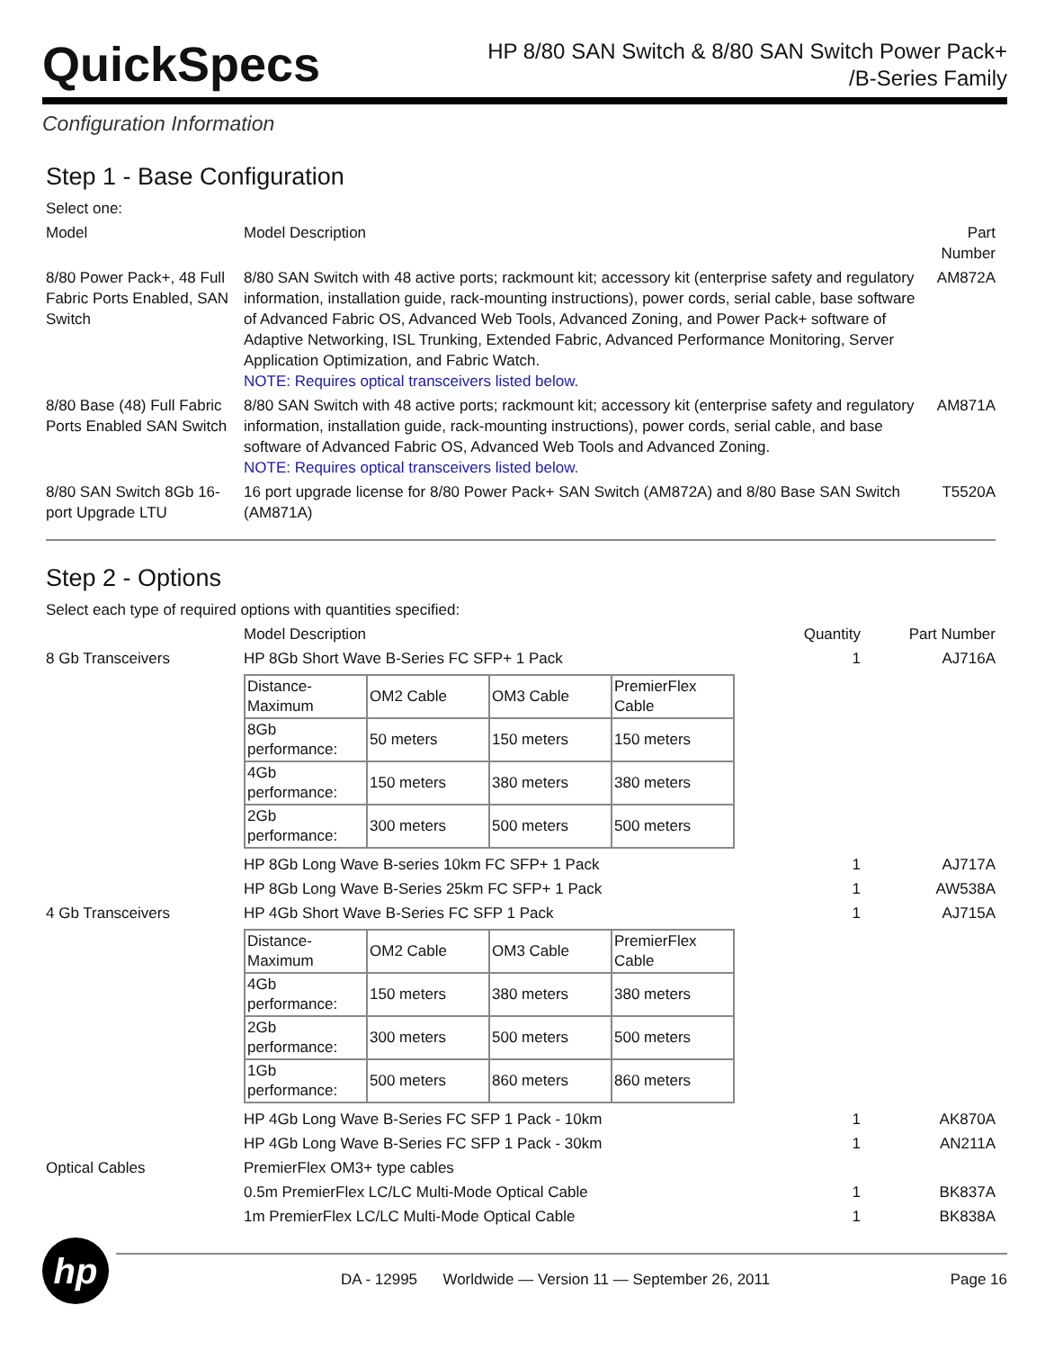QuickSpecs
HP 8/80 SAN Switch & 8/80 SAN Switch Power Pack+
/B-Series Family
Configuration Information
Step 1 - Base Configuration
| Select one: | | |
| Model | Model Description | Part Number |
| 8/80 Power Pack+, 48 Full Fabric Ports Enabled, SAN Switch | 8/80 SAN Switch with 48 active ports; rackmount kit; accessory kit (enterprise safety and regulatory information, installation guide, rack-mounting instructions), power cords, serial cable, base software of Advanced Fabric OS, Advanced Web Tools, Advanced Zoning, and Power Pack+ software of Adaptive Networking, ISL Trunking, Extended Fabric, Advanced Performance Monitoring, Server Application Optimization, and Fabric Watch. NOTE: Requires optical transceivers listed below. | AM872A |
| 8/80 Base (48) Full Fabric Ports Enabled SAN Switch | 8/80 SAN Switch with 48 active ports; rackmount kit; accessory kit (enterprise safety and regulatory information, installation guide, rack-mounting instructions), power cords, serial cable, and base software of Advanced Fabric OS, Advanced Web Tools and Advanced Zoning. NOTE: Requires optical transceivers listed below. | AM871A |
| 8/80 SAN Switch 8Gb 16-port Upgrade LTU | 16 port upgrade license for 8/80 Power Pack+ SAN Switch (AM872A) and 8/80 Base SAN Switch (AM871A) | T5520A |
Step 2 - Options
| Select each type of required options with quantities specified: | | | |
| | Model Description | Quantity | Part Number |
| 8 Gb Transceivers | HP 8Gb Short Wave B-Series FC SFP+ 1 Pack | 1 | AJ716A |
| | / Distance-Maximum / OM2 Cable / OM3 Cable / PremierFlex Cable / / 8Gb performance: / 50 meters / 150 meters / 150 meters / / 4Gb performance: / 150 meters / 380 meters / 380 meters / / 2Gb performance: / 300 meters / 500 meters / 500 meters / | | |
| | HP 8Gb Long Wave B-series 10km FC SFP+ 1 Pack | 1 | AJ717A |
| | HP 8Gb Long Wave B-Series 25km FC SFP+ 1 Pack | 1 | AW538A |
| 4 Gb Transceivers | HP 4Gb Short Wave B-Series FC SFP 1 Pack | 1 | AJ715A |
| | / Distance-Maximum / OM2 Cable / OM3 Cable / PremierFlex Cable / / 4Gb performance: / 150 meters / 380 meters / 380 meters / / 2Gb performance: / 300 meters / 500 meters / 500 meters / / 1Gb performance: / 500 meters / 860 meters / 860 meters / | | |
| | HP 4Gb Long Wave B-Series FC SFP 1 Pack - 10km | 1 | AK870A |
| | HP 4Gb Long Wave B-Series FC SFP 1 Pack - 30km | 1 | AN211A |
| Optical Cables | PremierFlex OM3+ type cables | | |
| | 0.5m PremierFlex LC/LC Multi-Mode Optical Cable | 1 | BK837A |
| | 1m PremierFlex LC/LC Multi-Mode Optical Cable | 1 | BK838A |
hp
DA - 12995 Worldwide — Version 11 — September 26, 2011 Page 16